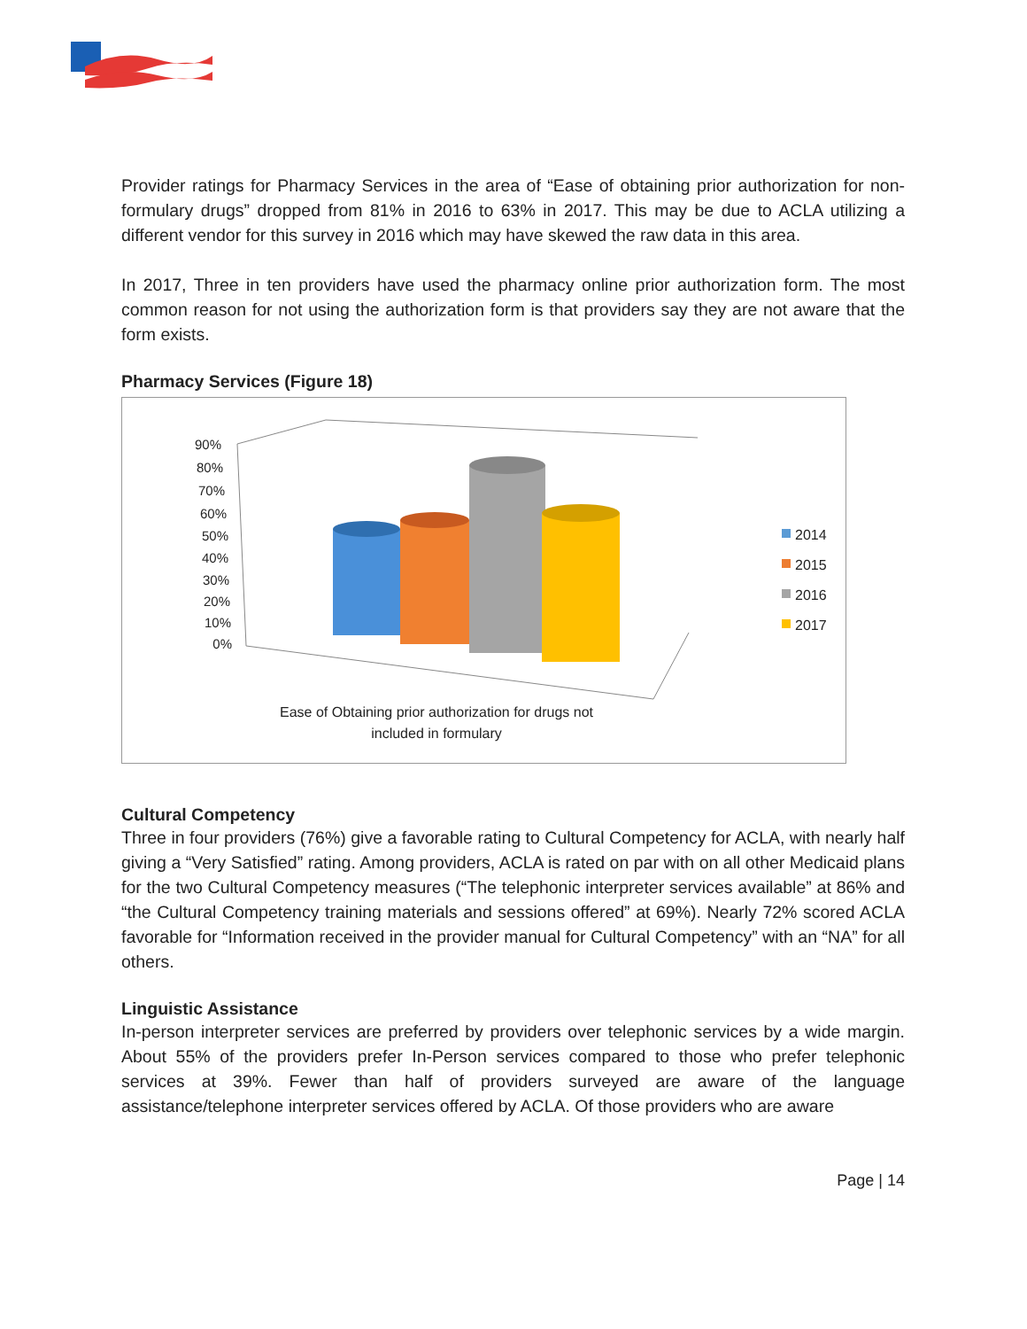Provider ratings for Pharmacy Services in the area of “Ease of obtaining prior authorization for non-formulary drugs” dropped from 81% in 2016 to 63% in 2017. This may be due to ACLA utilizing a different vendor for this survey in 2016 which may have skewed the raw data in this area.
In 2017, Three in ten providers have used the pharmacy online prior authorization form. The most common reason for not using the authorization form is that providers say they are not aware that the form exists.
Pharmacy Services (Figure 18)
90%
80%
70%
60%
50%
40%
30%
20%
10%
0%
2014
2015
2016
2017
Ease of Obtaining prior authorization for drugs not
included in formulary
Cultural Competency
Three in four providers (76%) give a favorable rating to Cultural Competency for ACLA, with nearly half giving a “Very Satisfied” rating. Among providers, ACLA is rated on par with on all other Medicaid plans for the two Cultural Competency measures (“The telephonic interpreter services available” at 86% and “the Cultural Competency training materials and sessions offered” at 69%). Nearly 72% scored ACLA favorable for “Information received in the provider manual for Cultural Competency” with an “NA” for all others.
Linguistic Assistance
In-person interpreter services are preferred by providers over telephonic services by a wide margin. About 55% of the providers prefer In-Person services compared to those who prefer telephonic services at 39%. Fewer than half of providers surveyed are aware of the language assistance/telephone interpreter services offered by ACLA. Of those providers who are aware
Page | 14